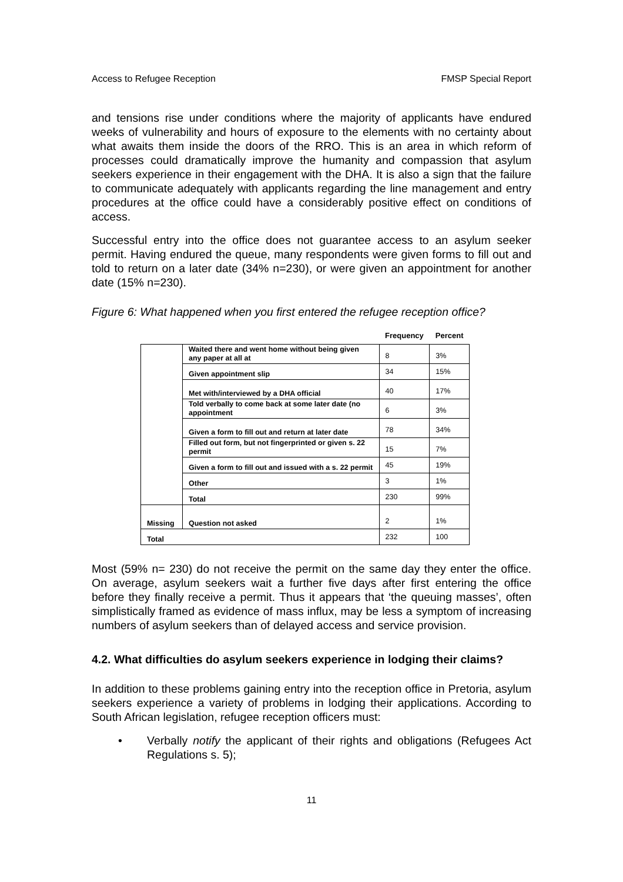Access to Refugee Reception FMSP Special Report
and tensions rise under conditions where the majority of applicants have endured weeks of vulnerability and hours of exposure to the elements with no certainty about what awaits them inside the doors of the RRO. This is an area in which reform of processes could dramatically improve the humanity and compassion that asylum seekers experience in their engagement with the DHA. It is also a sign that the failure to communicate adequately with applicants regarding the line management and entry procedures at the office could have a considerably positive effect on conditions of access.
Successful entry into the office does not guarantee access to an asylum seeker permit. Having endured the queue, many respondents were given forms to fill out and told to return on a later date (34% n=230), or were given an appointment for another date (15% n=230).
Figure 6: What happened when you first entered the refugee reception office?
| | | Frequency | Percent |
| | Waited there and went home without being given any paper at all at | 8 | 3% |
| | Given appointment slip | 34 | 15% |
| | Met with/interviewed by a DHA official | 40 | 17% |
| | Told verbally to come back at some later date (no appointment | 6 | 3% |
| | Given a form to fill out and return at later date | 78 | 34% |
| | Filled out form, but not fingerprinted or given s. 22 permit | 15 | 7% |
| | Given a form to fill out and issued with a s. 22 permit | 45 | 19% |
| | Other | 3 | 1% |
| | Total | 230 | 99% |
| Missing | Question not asked | 2 | 1% |
| Total | | 232 | 100 |
Most (59% n= 230) do not receive the permit on the same day they enter the office. On average, asylum seekers wait a further five days after first entering the office before they finally receive a permit. Thus it appears that ‘the queuing masses’, often simplistically framed as evidence of mass influx, may be less a symptom of increasing numbers of asylum seekers than of delayed access and service provision.
4.2. What difficulties do asylum seekers experience in lodging their claims?
In addition to these problems gaining entry into the reception office in Pretoria, asylum seekers experience a variety of problems in lodging their applications. According to South African legislation, refugee reception officers must:
• Verbally notify the applicant of their rights and obligations (Refugees Act Regulations s. 5);
11